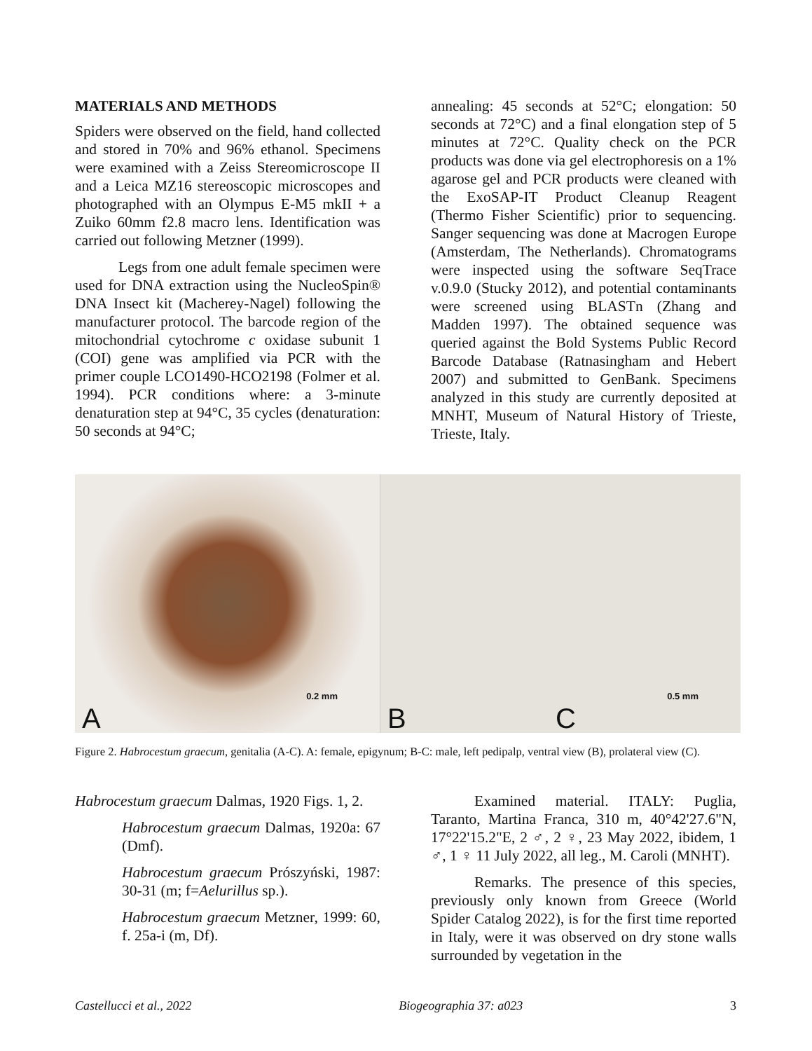MATERIALS AND METHODS
Spiders were observed on the field, hand collected and stored in 70% and 96% ethanol. Specimens were examined with a Zeiss Stereomicroscope II and a Leica MZ16 stereoscopic microscopes and photographed with an Olympus E-M5 mkII + a Zuiko 60mm f2.8 macro lens. Identification was carried out following Metzner (1999).
Legs from one adult female specimen were used for DNA extraction using the NucleoSpin® DNA Insect kit (Macherey-Nagel) following the manufacturer protocol. The barcode region of the mitochondrial cytochrome c oxidase subunit 1 (COI) gene was amplified via PCR with the primer couple LCO1490-HCO2198 (Folmer et al. 1994). PCR conditions where: a 3-minute denaturation step at 94°C, 35 cycles (denaturation: 50 seconds at 94°C;
annealing: 45 seconds at 52°C; elongation: 50 seconds at 72°C) and a final elongation step of 5 minutes at 72°C. Quality check on the PCR products was done via gel electrophoresis on a 1% agarose gel and PCR products were cleaned with the ExoSAP-IT Product Cleanup Reagent (Thermo Fisher Scientific) prior to sequencing. Sanger sequencing was done at Macrogen Europe (Amsterdam, The Netherlands). Chromatograms were inspected using the software SeqTrace v.0.9.0 (Stucky 2012), and potential contaminants were screened using BLASTn (Zhang and Madden 1997). The obtained sequence was queried against the Bold Systems Public Record Barcode Database (Ratnasingham and Hebert 2007) and submitted to GenBank. Specimens analyzed in this study are currently deposited at MNHT, Museum of Natural History of Trieste, Trieste, Italy.
A 0.2 mm
B C 0.5 mm
Figure 2. Habrocestum graecum, genitalia (A-C). A: female, epigynum; B-C: male, left pedipalp, ventral view (B), prolateral view (C).
Habrocestum graecum Dalmas, 1920 Figs. 1, 2.
Habrocestum graecum Dalmas, 1920a: 67 (Dmf).
Habrocestum graecum Prószyński, 1987: 30-31 (m; f=Aelurillus sp.).
Habrocestum graecum Metzner, 1999: 60, f. 25a-i (m, Df).
Examined material. ITALY: Puglia, Taranto, Martina Franca, 310 m, 40°42'27.6"N, 17°22'15.2"E, 2 ♂, 2 ♀, 23 May 2022, ibidem, 1 ♂, 1 ♀ 11 July 2022, all leg., M. Caroli (MNHT).
Remarks. The presence of this species, previously only known from Greece (World Spider Catalog 2022), is for the first time reported in Italy, were it was observed on dry stone walls surrounded by vegetation in the
Castellucci et al., 2022 Biogeographia 37: a023 3